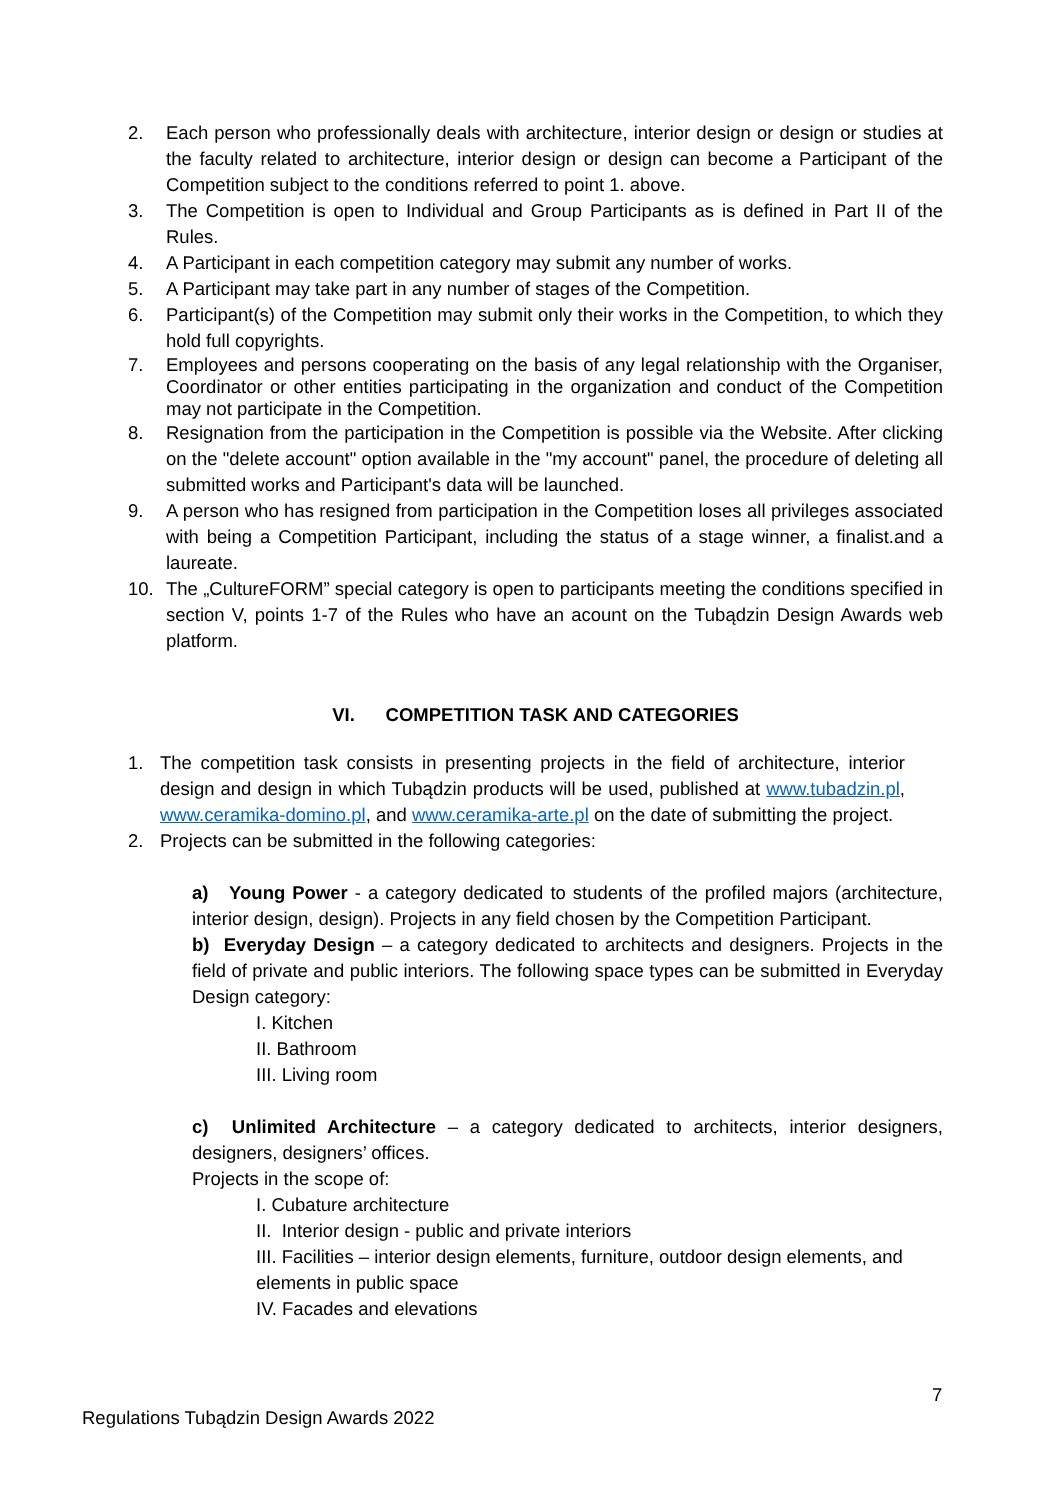2. Each person who professionally deals with architecture, interior design or design or studies at the faculty related to architecture, interior design or design can become a Participant of the Competition subject to the conditions referred to point 1. above.
3. The Competition is open to Individual and Group Participants as is defined in Part II of the Rules.
4. A Participant in each competition category may submit any number of works.
5. A Participant may take part in any number of stages of the Competition.
6. Participant(s) of the Competition may submit only their works in the Competition, to which they hold full copyrights.
7. Employees and persons cooperating on the basis of any legal relationship with the Organiser, Coordinator or other entities participating in the organization and conduct of the Competition may not participate in the Competition.
8. Resignation from the participation in the Competition is possible via the Website. After clicking on the "delete account" option available in the "my account" panel, the procedure of deleting all submitted works and Participant's data will be launched.
9. A person who has resigned from participation in the Competition loses all privileges associated with being a Competition Participant, including the status of a stage winner, a finalist.and a laureate.
10. The „CultureFORM” special category is open to participants meeting the conditions specified in section V, points 1-7 of the Rules who have an acount on the Tubądzin Design Awards web platform.
VI. COMPETITION TASK AND CATEGORIES
1. The competition task consists in presenting projects in the field of architecture, interior design and design in which Tubądzin products will be used, published at www.tubadzin.pl, www.ceramika-domino.pl, and www.ceramika-arte.pl on the date of submitting the project.
2. Projects can be submitted in the following categories:
a) Young Power - a category dedicated to students of the profiled majors (architecture, interior design, design). Projects in any field chosen by the Competition Participant.
b) Everyday Design – a category dedicated to architects and designers. Projects in the field of private and public interiors. The following space types can be submitted in Everyday Design category:
I. Kitchen
II. Bathroom
III. Living room
c) Unlimited Architecture – a category dedicated to architects, interior designers, designers, designers’ offices.
Projects in the scope of:
I. Cubature architecture
II. Interior design - public and private interiors
III. Facilities – interior design elements, furniture, outdoor design elements, and elements in public space
IV. Facades and elevations
7
Regulations Tubądzin Design Awards 2022